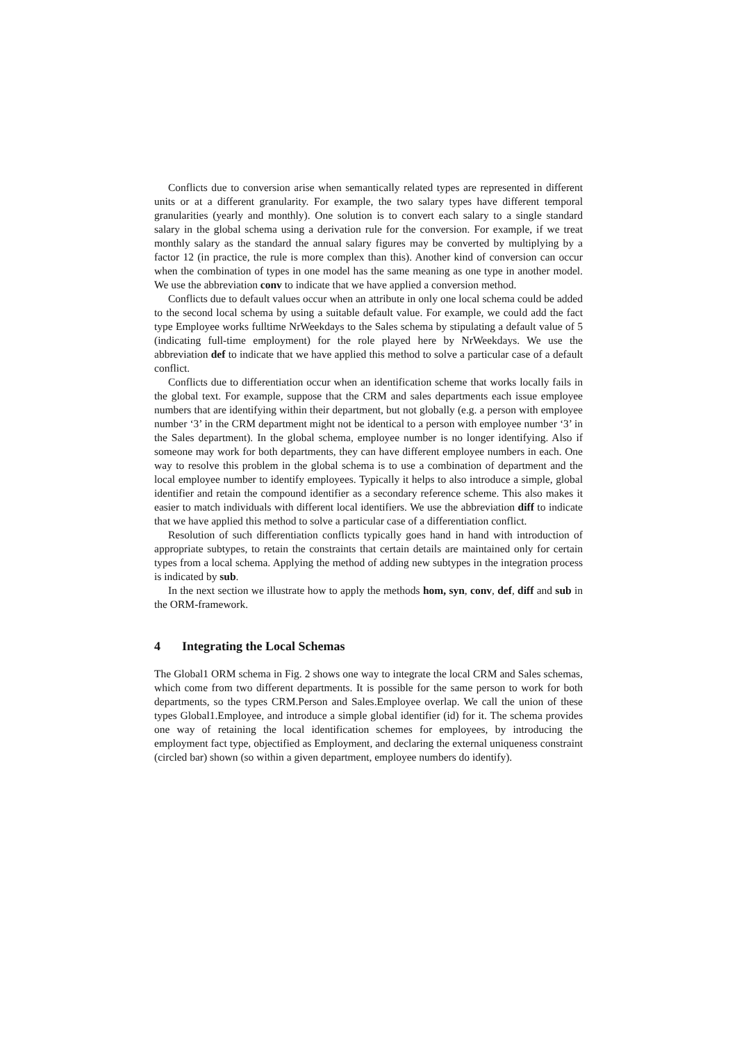Conflicts due to conversion arise when semantically related types are represented in different units or at a different granularity. For example, the two salary types have different temporal granularities (yearly and monthly). One solution is to convert each salary to a single standard salary in the global schema using a derivation rule for the conversion. For example, if we treat monthly salary as the standard the annual salary figures may be converted by multiplying by a factor 12 (in practice, the rule is more complex than this). Another kind of conversion can occur when the combination of types in one model has the same meaning as one type in another model. We use the abbreviation conv to indicate that we have applied a conversion method.
Conflicts due to default values occur when an attribute in only one local schema could be added to the second local schema by using a suitable default value. For example, we could add the fact type Employee works fulltime NrWeekdays to the Sales schema by stipulating a default value of 5 (indicating full-time employment) for the role played here by NrWeekdays. We use the abbreviation def to indicate that we have applied this method to solve a particular case of a default conflict.
Conflicts due to differentiation occur when an identification scheme that works locally fails in the global text. For example, suppose that the CRM and sales departments each issue employee numbers that are identifying within their department, but not globally (e.g. a person with employee number ‘3’ in the CRM department might not be identical to a person with employee number ‘3’ in the Sales department). In the global schema, employee number is no longer identifying. Also if someone may work for both departments, they can have different employee numbers in each. One way to resolve this problem in the global schema is to use a combination of department and the local employee number to identify employees. Typically it helps to also introduce a simple, global identifier and retain the compound identifier as a secondary reference scheme. This also makes it easier to match individuals with different local identifiers. We use the abbreviation diff to indicate that we have applied this method to solve a particular case of a differentiation conflict.
Resolution of such differentiation conflicts typically goes hand in hand with introduction of appropriate subtypes, to retain the constraints that certain details are maintained only for certain types from a local schema. Applying the method of adding new subtypes in the integration process is indicated by sub.
In the next section we illustrate how to apply the methods hom, syn, conv, def, diff and sub in the ORM-framework.
4 Integrating the Local Schemas
The Global1 ORM schema in Fig. 2 shows one way to integrate the local CRM and Sales schemas, which come from two different departments. It is possible for the same person to work for both departments, so the types CRM.Person and Sales.Employee overlap. We call the union of these types Global1.Employee, and introduce a simple global identifier (id) for it. The schema provides one way of retaining the local identification schemes for employees, by introducing the employment fact type, objectified as Employment, and declaring the external uniqueness constraint (circled bar) shown (so within a given department, employee numbers do identify).